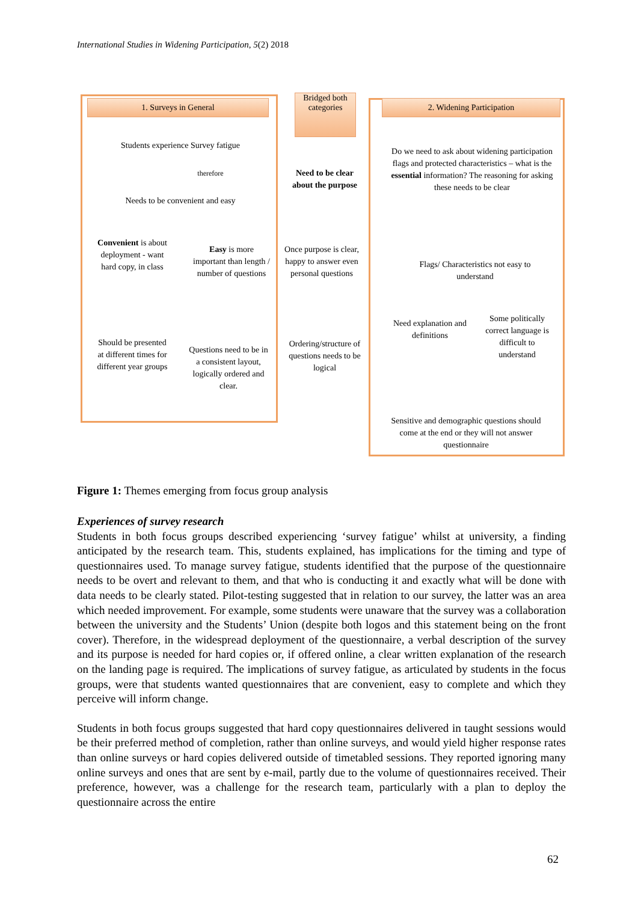International Studies in Widening Participation, 5(2) 2018
1. Surveys in General
Bridged both categories
2. Widening Participation
Students experience Survey fatigue
therefore
Needs to be convenient and easy
Need to be clear about the purpose
Do we need to ask about widening participation flags and protected characteristics – what is the essential information? The reasoning for asking these needs to be clear
Convenient is about deployment - want hard copy, in class
Easy is more important than length / number of questions
Once purpose is clear, happy to answer even personal questions
Flags/ Characteristics not easy to understand
Need explanation and definitions
Some politically correct language is difficult to understand
Should be presented at different times for different year groups
Questions need to be in a consistent layout, logically ordered and clear.
Ordering/structure of questions needs to be logical
Sensitive and demographic questions should come at the end or they will not answer questionnaire
Figure 1: Themes emerging from focus group analysis
Experiences of survey research
Students in both focus groups described experiencing ‘survey fatigue’ whilst at university, a finding anticipated by the research team. This, students explained, has implications for the timing and type of questionnaires used. To manage survey fatigue, students identified that the purpose of the questionnaire needs to be overt and relevant to them, and that who is conducting it and exactly what will be done with data needs to be clearly stated. Pilot-testing suggested that in relation to our survey, the latter was an area which needed improvement. For example, some students were unaware that the survey was a collaboration between the university and the Students’ Union (despite both logos and this statement being on the front cover). Therefore, in the widespread deployment of the questionnaire, a verbal description of the survey and its purpose is needed for hard copies or, if offered online, a clear written explanation of the research on the landing page is required. The implications of survey fatigue, as articulated by students in the focus groups, were that students wanted questionnaires that are convenient, easy to complete and which they perceive will inform change.
Students in both focus groups suggested that hard copy questionnaires delivered in taught sessions would be their preferred method of completion, rather than online surveys, and would yield higher response rates than online surveys or hard copies delivered outside of timetabled sessions. They reported ignoring many online surveys and ones that are sent by e-mail, partly due to the volume of questionnaires received. Their preference, however, was a challenge for the research team, particularly with a plan to deploy the questionnaire across the entire
62